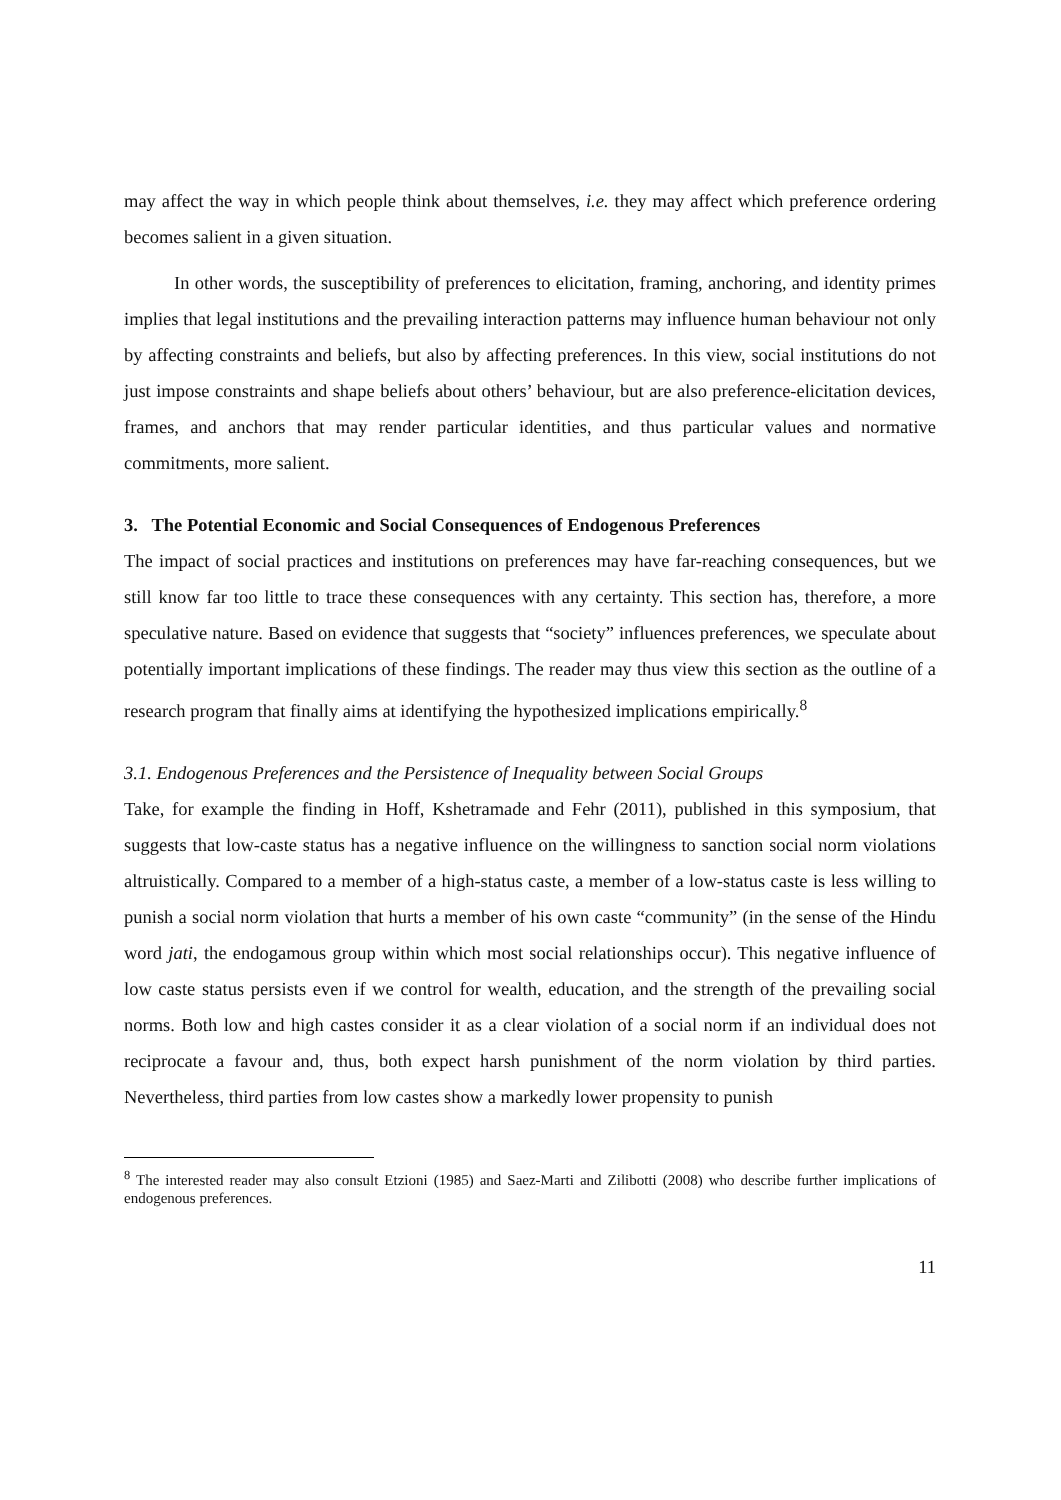may affect the way in which people think about themselves, i.e. they may affect which preference ordering becomes salient in a given situation.
In other words, the susceptibility of preferences to elicitation, framing, anchoring, and identity primes implies that legal institutions and the prevailing interaction patterns may influence human behaviour not only by affecting constraints and beliefs, but also by affecting preferences. In this view, social institutions do not just impose constraints and shape beliefs about others’ behaviour, but are also preference-elicitation devices, frames, and anchors that may render particular identities, and thus particular values and normative commitments, more salient.
3. The Potential Economic and Social Consequences of Endogenous Preferences
The impact of social practices and institutions on preferences may have far-reaching consequences, but we still know far too little to trace these consequences with any certainty. This section has, therefore, a more speculative nature. Based on evidence that suggests that “society” influences preferences, we speculate about potentially important implications of these findings. The reader may thus view this section as the outline of a research program that finally aims at identifying the hypothesized implications empirically.<sup>8</sup>
3.1. Endogenous Preferences and the Persistence of Inequality between Social Groups
Take, for example the finding in Hoff, Kshetramade and Fehr (2011), published in this symposium, that suggests that low-caste status has a negative influence on the willingness to sanction social norm violations altruistically. Compared to a member of a high-status caste, a member of a low-status caste is less willing to punish a social norm violation that hurts a member of his own caste “community” (in the sense of the Hindu word jati, the endogamous group within which most social relationships occur). This negative influence of low caste status persists even if we control for wealth, education, and the strength of the prevailing social norms. Both low and high castes consider it as a clear violation of a social norm if an individual does not reciprocate a favour and, thus, both expect harsh punishment of the norm violation by third parties. Nevertheless, third parties from low castes show a markedly lower propensity to punish
<sup>8</sup> The interested reader may also consult Etzioni (1985) and Saez-Marti and Zilibotti (2008) who describe further implications of endogenous preferences.
11